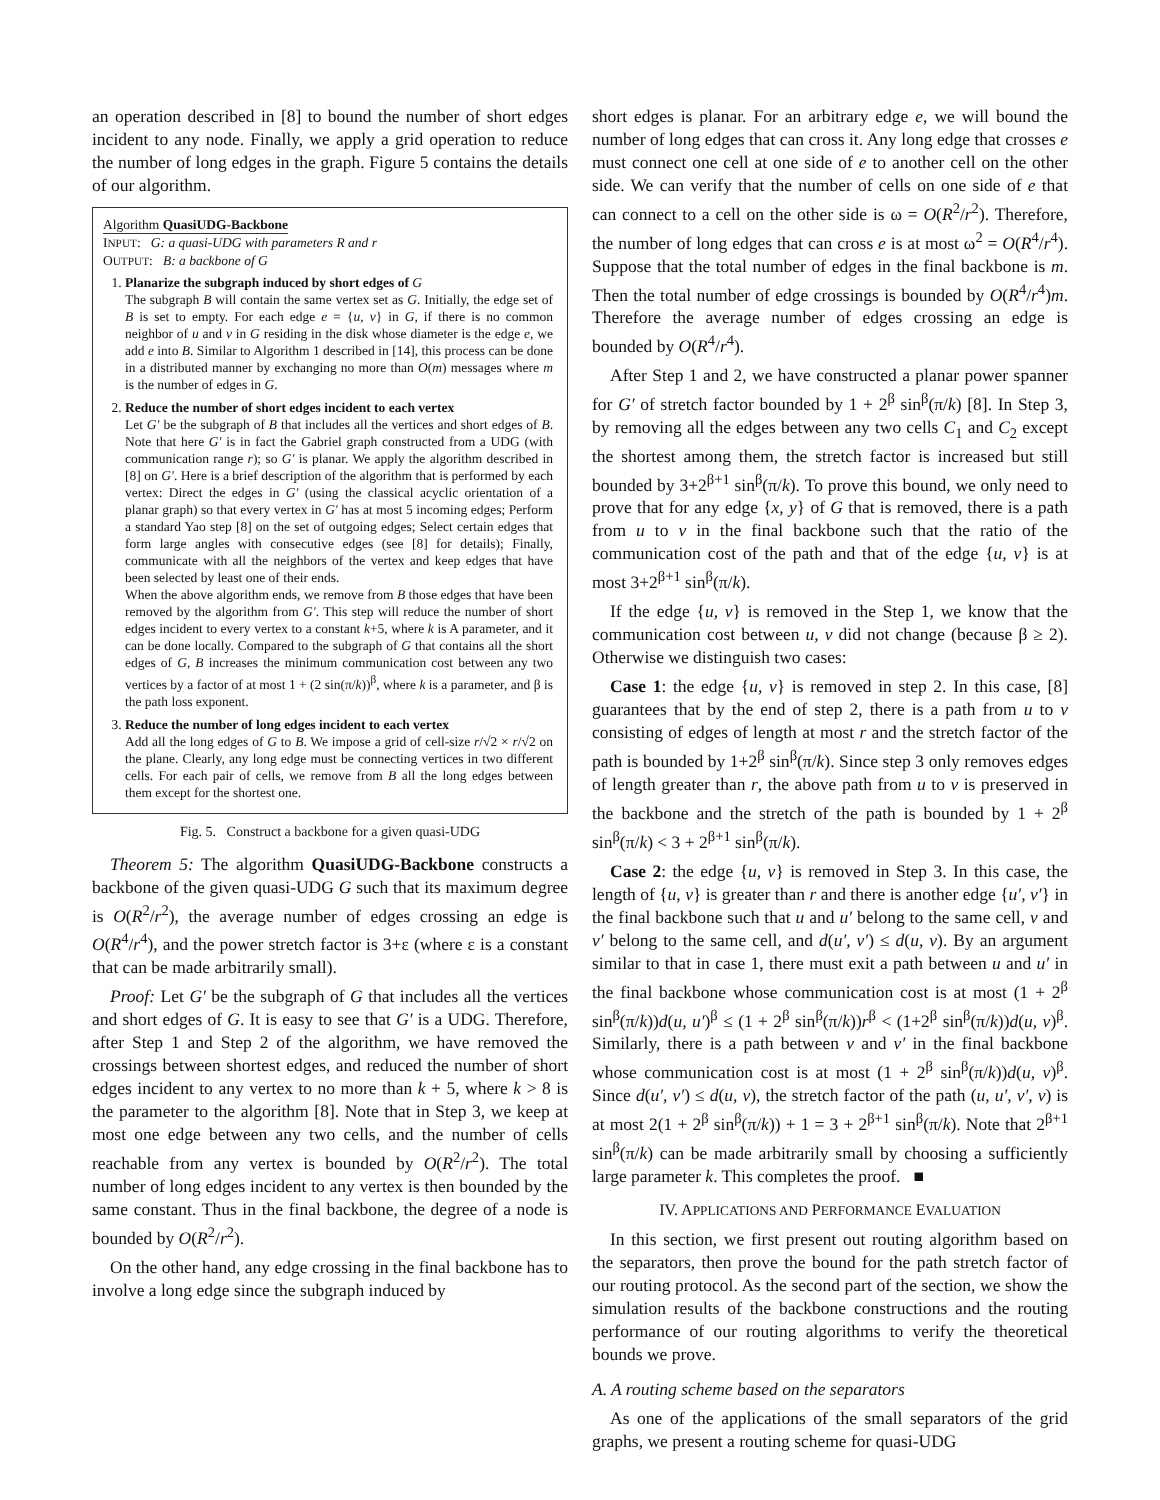an operation described in [8] to bound the number of short edges incident to any node. Finally, we apply a grid operation to reduce the number of long edges in the graph. Figure 5 contains the details of our algorithm.
Algorithm QuasiUDG-Backbone
INPUT: G: a quasi-UDG with parameters R and r
OUTPUT: B: a backbone of G
1. Planarize the subgraph induced by short edges of G
The subgraph B will contain the same vertex set as G. Initially, the edge set of B is set to empty. For each edge e = {u, v} in G, if there is no common neighbor of u and v in G residing in the disk whose diameter is the edge e, we add e into B. Similar to Algorithm 1 described in [14], this process can be done in a distributed manner by exchanging no more than O(m) messages where m is the number of edges in G.
2. Reduce the number of short edges incident to each vertex
Let G′ be the subgraph of B that includes all the vertices and short edges of B. Note that here G′ is in fact the Gabriel graph constructed from a UDG (with communication range r); so G′ is planar. We apply the algorithm described in [8] on G′. Here is a brief description of the algorithm that is performed by each vertex: Direct the edges in G′ (using the classical acyclic orientation of a planar graph) so that every vertex in G′ has at most 5 incoming edges; Perform a standard Yao step [8] on the set of outgoing edges; Select certain edges that form large angles with consecutive edges (see [8] for details); Finally, communicate with all the neighbors of the vertex and keep edges that have been selected by least one of their ends.
When the above algorithm ends, we remove from B those edges that have been removed by the algorithm from G′. This step will reduce the number of short edges incident to every vertex to a constant k+5, where k is A parameter, and it can be done locally. Compared to the subgraph of G that contains all the short edges of G, B increases the minimum communication cost between any two vertices by a factor of at most 1 + (2 sin(π/k))<sup>β</sup>, where k is a parameter, and β is the path loss exponent.
3. Reduce the number of long edges incident to each vertex
Add all the long edges of G to B. We impose a grid of cell-size r/√2 × r/√2 on the plane. Clearly, any long edge must be connecting vertices in two different cells. For each pair of cells, we remove from B all the long edges between them except for the shortest one.
Fig. 5. Construct a backbone for a given quasi-UDG
Theorem 5: The algorithm QuasiUDG-Backbone constructs a backbone of the given quasi-UDG G such that its maximum degree is O(R<sup>2</sup>/r<sup>2</sup>), the average number of edges crossing an edge is O(R<sup>4</sup>/r<sup>4</sup>), and the power stretch factor is 3+ε (where ε is a constant that can be made arbitrarily small).
Proof: Let G′ be the subgraph of G that includes all the vertices and short edges of G. It is easy to see that G′ is a UDG. Therefore, after Step 1 and Step 2 of the algorithm, we have removed the crossings between shortest edges, and reduced the number of short edges incident to any vertex to no more than k + 5, where k > 8 is the parameter to the algorithm [8]. Note that in Step 3, we keep at most one edge between any two cells, and the number of cells reachable from any vertex is bounded by O(R<sup>2</sup>/r<sup>2</sup>). The total number of long edges incident to any vertex is then bounded by the same constant. Thus in the final backbone, the degree of a node is bounded by O(R<sup>2</sup>/r<sup>2</sup>).
On the other hand, any edge crossing in the final backbone has to involve a long edge since the subgraph induced by
short edges is planar. For an arbitrary edge e, we will bound the number of long edges that can cross it. Any long edge that crosses e must connect one cell at one side of e to another cell on the other side. We can verify that the number of cells on one side of e that can connect to a cell on the other side is ω = O(R<sup>2</sup>/r<sup>2</sup>). Therefore, the number of long edges that can cross e is at most ω<sup>2</sup> = O(R<sup>4</sup>/r<sup>4</sup>). Suppose that the total number of edges in the final backbone is m. Then the total number of edge crossings is bounded by O(R<sup>4</sup>/r<sup>4</sup>)m. Therefore the average number of edges crossing an edge is bounded by O(R<sup>4</sup>/r<sup>4</sup>).
After Step 1 and 2, we have constructed a planar power spanner for G′ of stretch factor bounded by 1 + 2<sup>β</sup> sin<sup>β</sup>(π/k) [8]. In Step 3, by removing all the edges between any two cells C<sub>1</sub> and C<sub>2</sub> except the shortest among them, the stretch factor is increased but still bounded by 3+2<sup>β+1</sup> sin<sup>β</sup>(π/k). To prove this bound, we only need to prove that for any edge {x, y} of G that is removed, there is a path from u to v in the final backbone such that the ratio of the communication cost of the path and that of the edge {u, v} is at most 3+2<sup>β+1</sup> sin<sup>β</sup>(π/k).
If the edge {u, v} is removed in the Step 1, we know that the communication cost between u, v did not change (because β ≥ 2). Otherwise we distinguish two cases:
Case 1: the edge {u, v} is removed in step 2. In this case, [8] guarantees that by the end of step 2, there is a path from u to v consisting of edges of length at most r and the stretch factor of the path is bounded by 1+2<sup>β</sup> sin<sup>β</sup>(π/k). Since step 3 only removes edges of length greater than r, the above path from u to v is preserved in the backbone and the stretch of the path is bounded by 1 + 2<sup>β</sup> sin<sup>β</sup>(π/k) < 3 + 2<sup>β+1</sup> sin<sup>β</sup>(π/k).
Case 2: the edge {u, v} is removed in Step 3. In this case, the length of {u, v} is greater than r and there is another edge {u′, v′} in the final backbone such that u and u′ belong to the same cell, v and v′ belong to the same cell, and d(u′, v′) ≤ d(u, v). By an argument similar to that in case 1, there must exit a path between u and u′ in the final backbone whose communication cost is at most (1 + 2<sup>β</sup> sin<sup>β</sup>(π/k))d(u, u′)<sup>β</sup> ≤ (1 + 2<sup>β</sup> sin<sup>β</sup>(π/k))r<sup>β</sup> < (1+2<sup>β</sup> sin<sup>β</sup>(π/k))d(u, v)<sup>β</sup>. Similarly, there is a path between v and v′ in the final backbone whose communication cost is at most (1 + 2<sup>β</sup> sin<sup>β</sup>(π/k))d(u, v)<sup>β</sup>. Since d(u′, v′) ≤ d(u, v), the stretch factor of the path (u, u′, v′, v) is at most 2(1 + 2<sup>β</sup> sin<sup>β</sup>(π/k)) + 1 = 3 + 2<sup>β+1</sup> sin<sup>β</sup>(π/k). Note that 2<sup>β+1</sup> sin<sup>β</sup>(π/k) can be made arbitrarily small by choosing a sufficiently large parameter k. This completes the proof. ■
IV. APPLICATIONS AND PERFORMANCE EVALUATION
In this section, we first present out routing algorithm based on the separators, then prove the bound for the path stretch factor of our routing protocol. As the second part of the section, we show the simulation results of the backbone constructions and the routing performance of our routing algorithms to verify the theoretical bounds we prove.
A. A routing scheme based on the separators
As one of the applications of the small separators of the grid graphs, we present a routing scheme for quasi-UDG